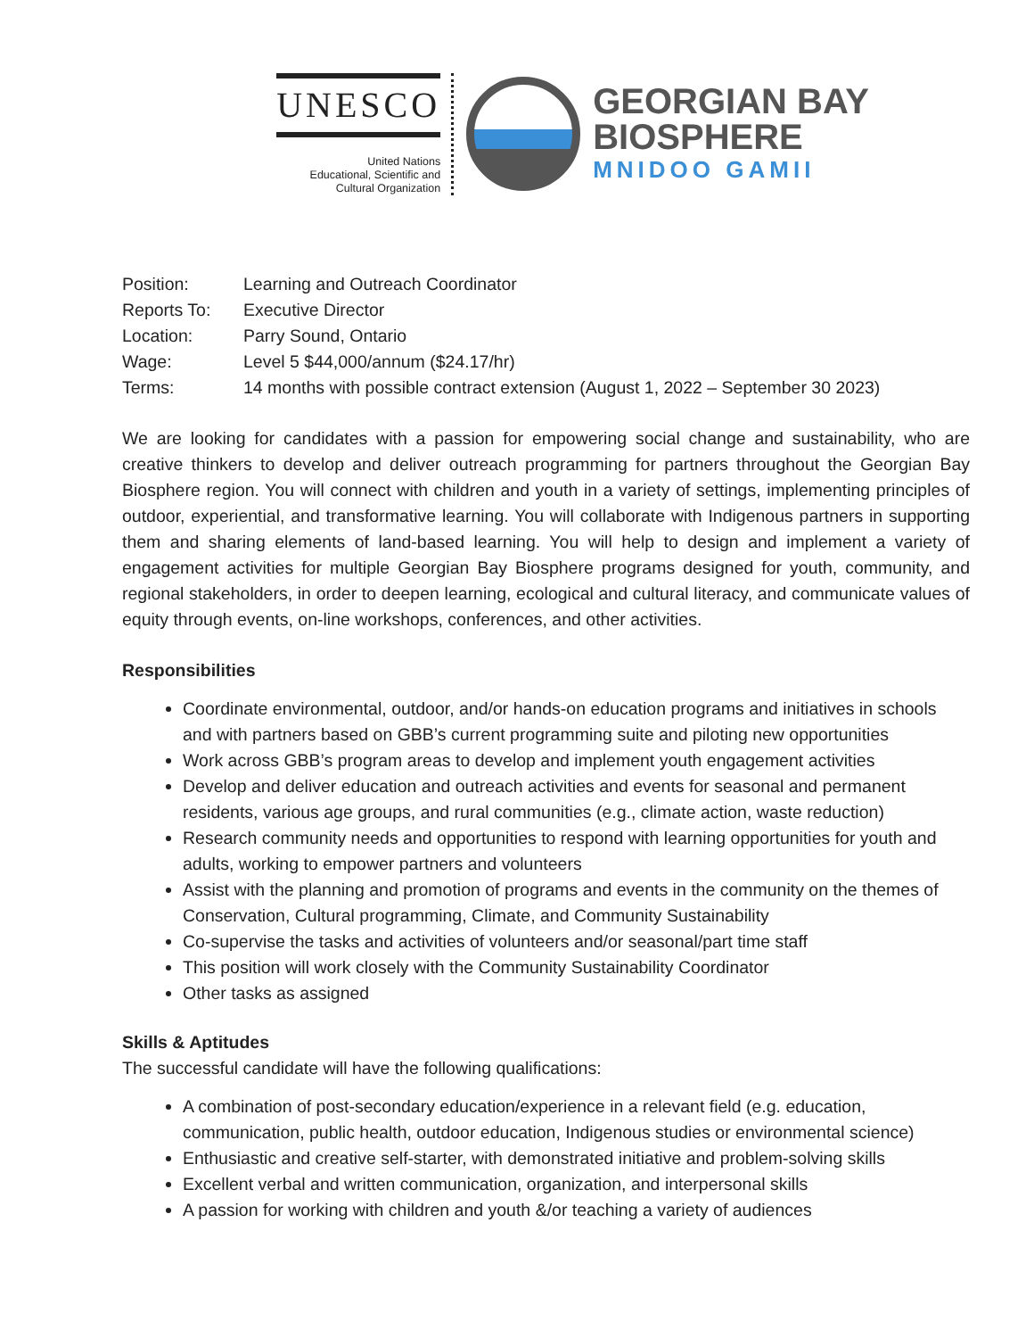UNESCO
United Nations
Educational, Scientific and
Cultural Organization
GEORGIAN BAY
BIOSPHERE
MNIDOO GAMII
Position: Learning and Outreach Coordinator
Reports To: Executive Director
Location: Parry Sound, Ontario
Wage: Level 5 $44,000/annum ($24.17/hr)
Terms: 14 months with possible contract extension (August 1, 2022 – September 30 2023)
We are looking for candidates with a passion for empowering social change and sustainability, who are creative thinkers to develop and deliver outreach programming for partners throughout the Georgian Bay Biosphere region. You will connect with children and youth in a variety of settings, implementing principles of outdoor, experiential, and transformative learning. You will collaborate with Indigenous partners in supporting them and sharing elements of land-based learning. You will help to design and implement a variety of engagement activities for multiple Georgian Bay Biosphere programs designed for youth, community, and regional stakeholders, in order to deepen learning, ecological and cultural literacy, and communicate values of equity through events, on-line workshops, conferences, and other activities.
Responsibilities
Coordinate environmental, outdoor, and/or hands-on education programs and initiatives in schools and with partners based on GBB’s current programming suite and piloting new opportunities
Work across GBB’s program areas to develop and implement youth engagement activities
Develop and deliver education and outreach activities and events for seasonal and permanent residents, various age groups, and rural communities (e.g., climate action, waste reduction)
Research community needs and opportunities to respond with learning opportunities for youth and adults, working to empower partners and volunteers
Assist with the planning and promotion of programs and events in the community on the themes of Conservation, Cultural programming, Climate, and Community Sustainability
Co-supervise the tasks and activities of volunteers and/or seasonal/part time staff
This position will work closely with the Community Sustainability Coordinator
Other tasks as assigned
Skills & Aptitudes
The successful candidate will have the following qualifications:
A combination of post-secondary education/experience in a relevant field (e.g. education, communication, public health, outdoor education, Indigenous studies or environmental science)
Enthusiastic and creative self-starter, with demonstrated initiative and problem-solving skills
Excellent verbal and written communication, organization, and interpersonal skills
A passion for working with children and youth &/or teaching a variety of audiences